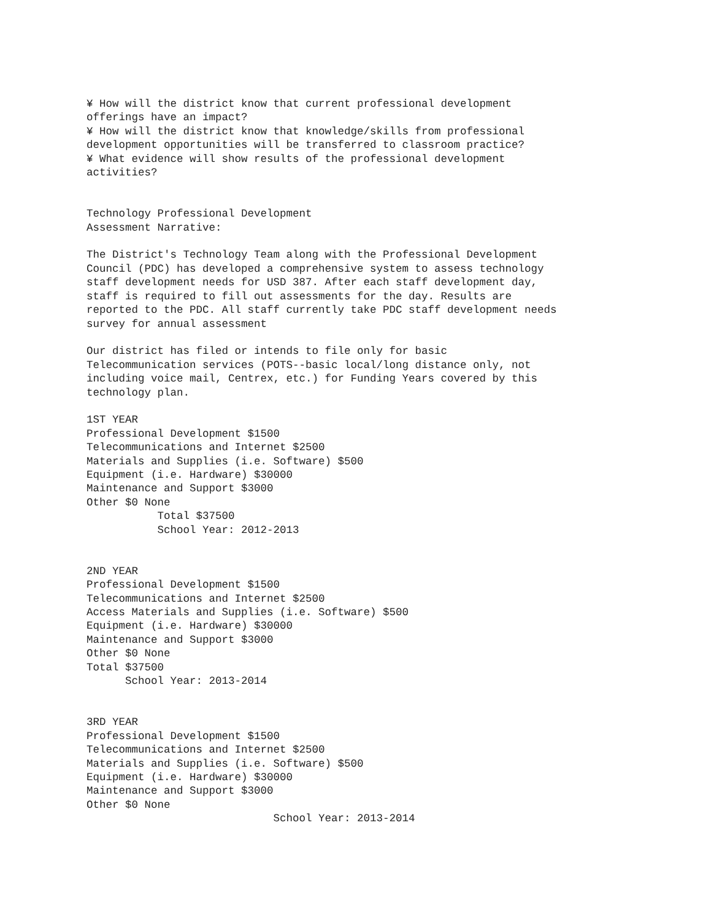¥ How will the district know that current professional development
offerings have an impact?
¥ How will the district know that knowledge/skills from professional
development opportunities will be transferred to classroom practice?
¥ What evidence will show results of the professional development
activities?


Technology Professional Development
Assessment Narrative:

The District's Technology Team along with the Professional Development
Council (PDC) has developed a comprehensive system to assess technology
staff development needs for USD 387. After each staff development day,
staff is required to fill out assessments for the day. Results are
reported to the PDC. All staff currently take PDC staff development needs
survey for annual assessment

Our district has filed or intends to file only for basic
Telecommunication services (POTS--basic local/long distance only, not
including voice mail, Centrex, etc.) for Funding Years covered by this
technology plan.

1ST YEAR
Professional Development $1500
Telecommunications and Internet $2500
Materials and Supplies (i.e. Software) $500
Equipment (i.e. Hardware) $30000
Maintenance and Support $3000
Other $0 None
           Total $37500
           School Year: 2012-2013


2ND YEAR
Professional Development $1500
Telecommunications and Internet $2500
Access Materials and Supplies (i.e. Software) $500
Equipment (i.e. Hardware) $30000
Maintenance and Support $3000
Other $0 None
Total $37500
      School Year: 2013-2014


3RD YEAR
Professional Development $1500
Telecommunications and Internet $2500
Materials and Supplies (i.e. Software) $500
Equipment (i.e. Hardware) $30000
Maintenance and Support $3000
Other $0 None
                             School Year: 2013-2014